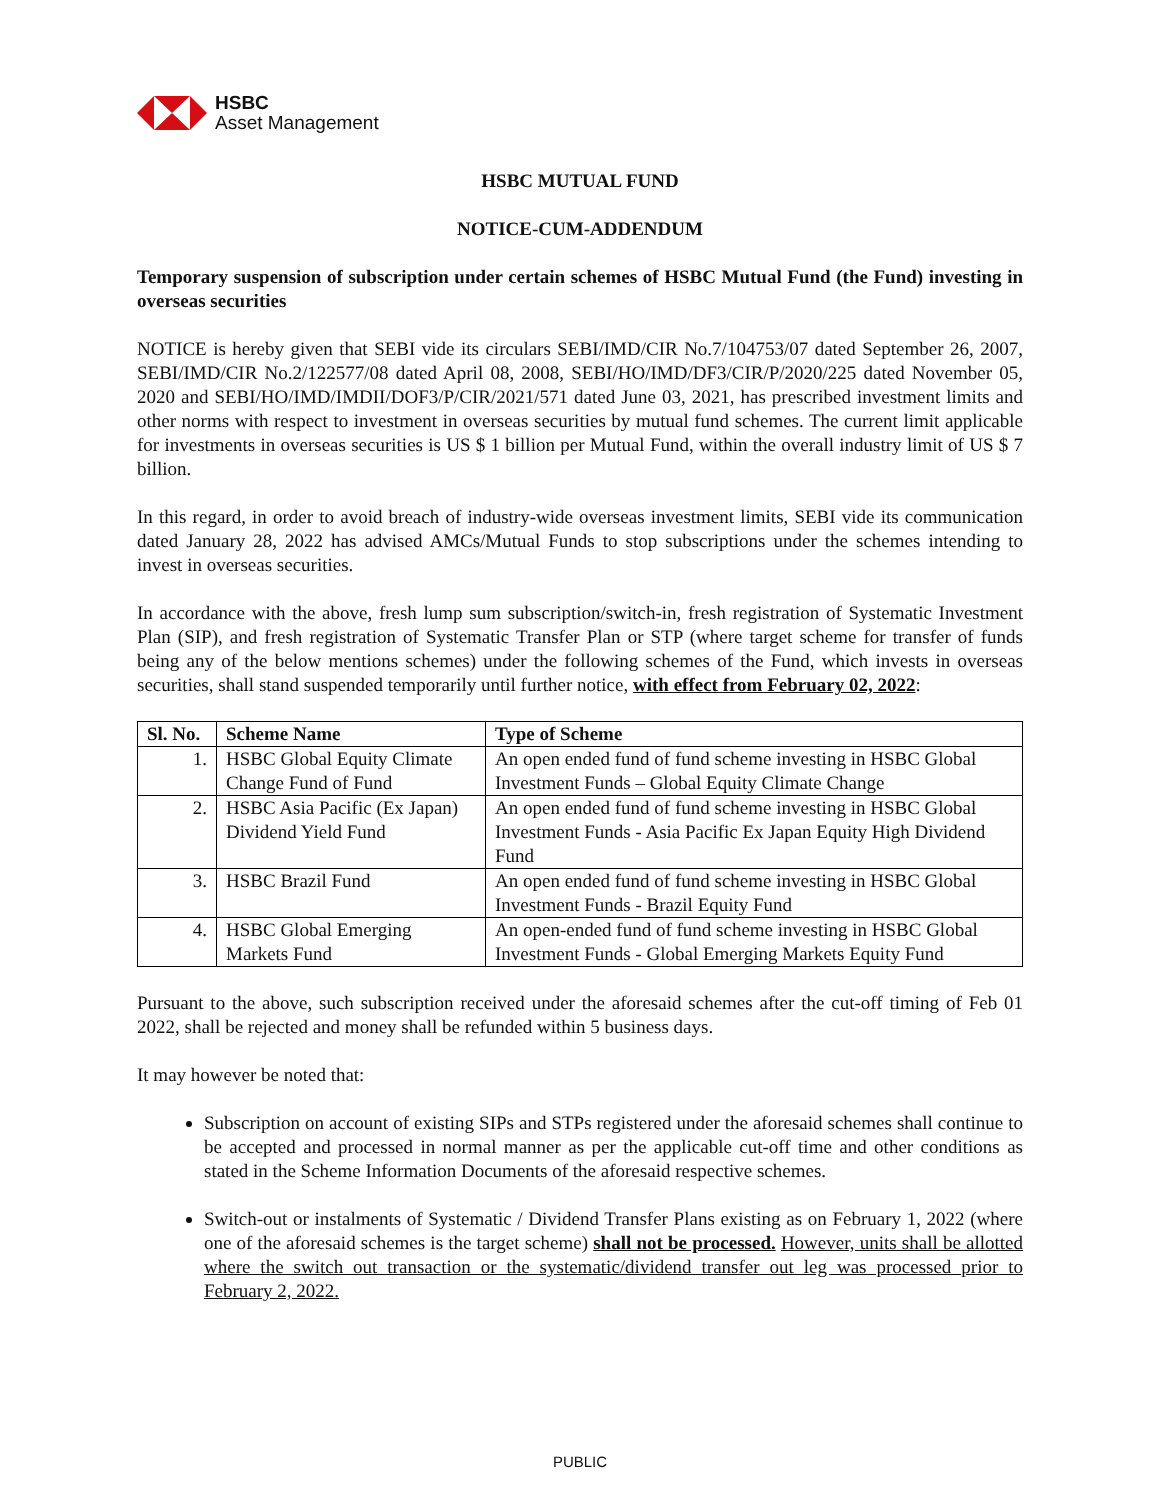HSBC
Asset Management
HSBC MUTUAL FUND
NOTICE-CUM-ADDENDUM
Temporary suspension of subscription under certain schemes of HSBC Mutual Fund (the Fund) investing in overseas securities
NOTICE is hereby given that SEBI vide its circulars SEBI/IMD/CIR No.7/104753/07 dated September 26, 2007, SEBI/IMD/CIR No.2/122577/08 dated April 08, 2008, SEBI/HO/IMD/DF3/CIR/P/2020/225 dated November 05, 2020 and SEBI/HO/IMD/IMDII/DOF3/P/CIR/2021/571 dated June 03, 2021, has prescribed investment limits and other norms with respect to investment in overseas securities by mutual fund schemes. The current limit applicable for investments in overseas securities is US $ 1 billion per Mutual Fund, within the overall industry limit of US $ 7 billion.
In this regard, in order to avoid breach of industry-wide overseas investment limits, SEBI vide its communication dated January 28, 2022 has advised AMCs/Mutual Funds to stop subscriptions under the schemes intending to invest in overseas securities.
In accordance with the above, fresh lump sum subscription/switch-in, fresh registration of Systematic Investment Plan (SIP), and fresh registration of Systematic Transfer Plan or STP (where target scheme for transfer of funds being any of the below mentions schemes) under the following schemes of the Fund, which invests in overseas securities, shall stand suspended temporarily until further notice, with effect from February 02, 2022:
| Sl. No. | Scheme Name | Type of Scheme |
| --- | --- | --- |
| 1. | HSBC Global Equity Climate Change Fund of Fund | An open ended fund of fund scheme investing in HSBC Global Investment Funds – Global Equity Climate Change |
| 2. | HSBC Asia Pacific (Ex Japan) Dividend Yield Fund | An open ended fund of fund scheme investing in HSBC Global Investment Funds - Asia Pacific Ex Japan Equity High Dividend Fund |
| 3. | HSBC Brazil Fund | An open ended fund of fund scheme investing in HSBC Global Investment Funds - Brazil Equity Fund |
| 4. | HSBC Global Emerging Markets Fund | An open-ended fund of fund scheme investing in HSBC Global Investment Funds - Global Emerging Markets Equity Fund |
Pursuant to the above, such subscription received under the aforesaid schemes after the cut-off timing of Feb 01 2022, shall be rejected and money shall be refunded within 5 business days.
It may however be noted that:
Subscription on account of existing SIPs and STPs registered under the aforesaid schemes shall continue to be accepted and processed in normal manner as per the applicable cut-off time and other conditions as stated in the Scheme Information Documents of the aforesaid respective schemes.
Switch-out or instalments of Systematic / Dividend Transfer Plans existing as on February 1, 2022 (where one of the aforesaid schemes is the target scheme) shall not be processed. However, units shall be allotted where the switch out transaction or the systematic/dividend transfer out leg was processed prior to February 2, 2022.
PUBLIC